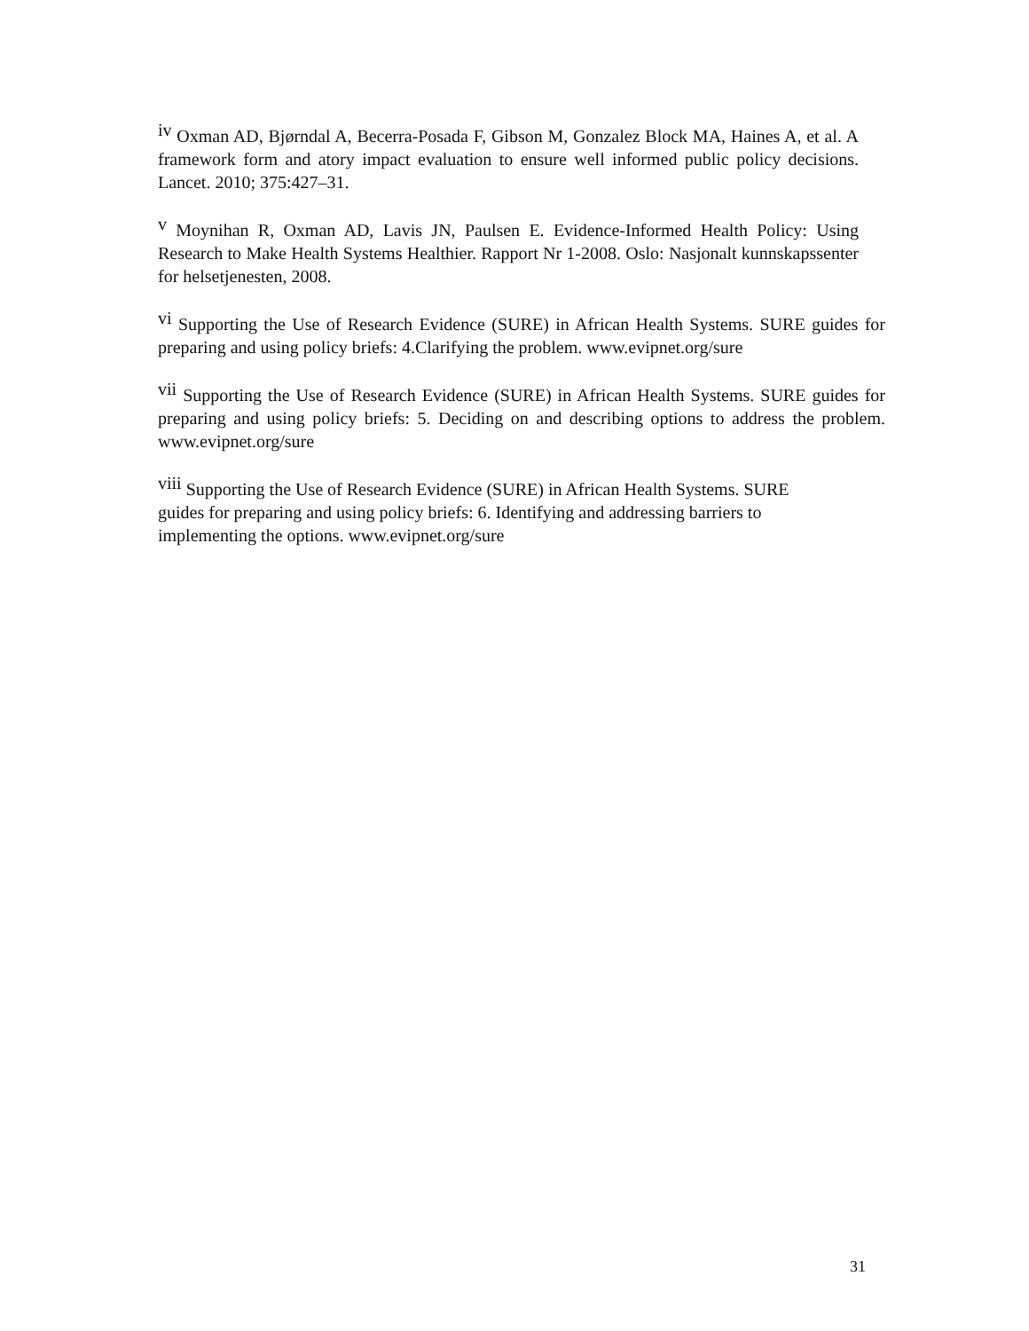<sup>iv</sup> Oxman AD, Bjørndal A, Becerra-Posada F, Gibson M, Gonzalez Block MA, Haines A, et al. A framework form and atory impact evaluation to ensure well informed public policy decisions. Lancet. 2010; 375:427–31.
<sup>v</sup> Moynihan R, Oxman AD, Lavis JN, Paulsen E. Evidence-Informed Health Policy: Using Research to Make Health Systems Healthier. Rapport Nr 1-2008. Oslo: Nasjonalt kunnskapssenter for helsetjenesten, 2008.
<sup>vi</sup> Supporting the Use of Research Evidence (SURE) in African Health Systems. SURE guides for preparing and using policy briefs: 4.Clarifying the problem. www.evipnet.org/sure
<sup>vii</sup> Supporting the Use of Research Evidence (SURE) in African Health Systems. SURE guides for preparing and using policy briefs: 5. Deciding on and describing options to address the problem. www.evipnet.org/sure
<sup>viii</sup> Supporting the Use of Research Evidence (SURE) in African Health Systems. SURE guides for preparing and using policy briefs: 6. Identifying and addressing barriers to implementing the options. www.evipnet.org/sure
31